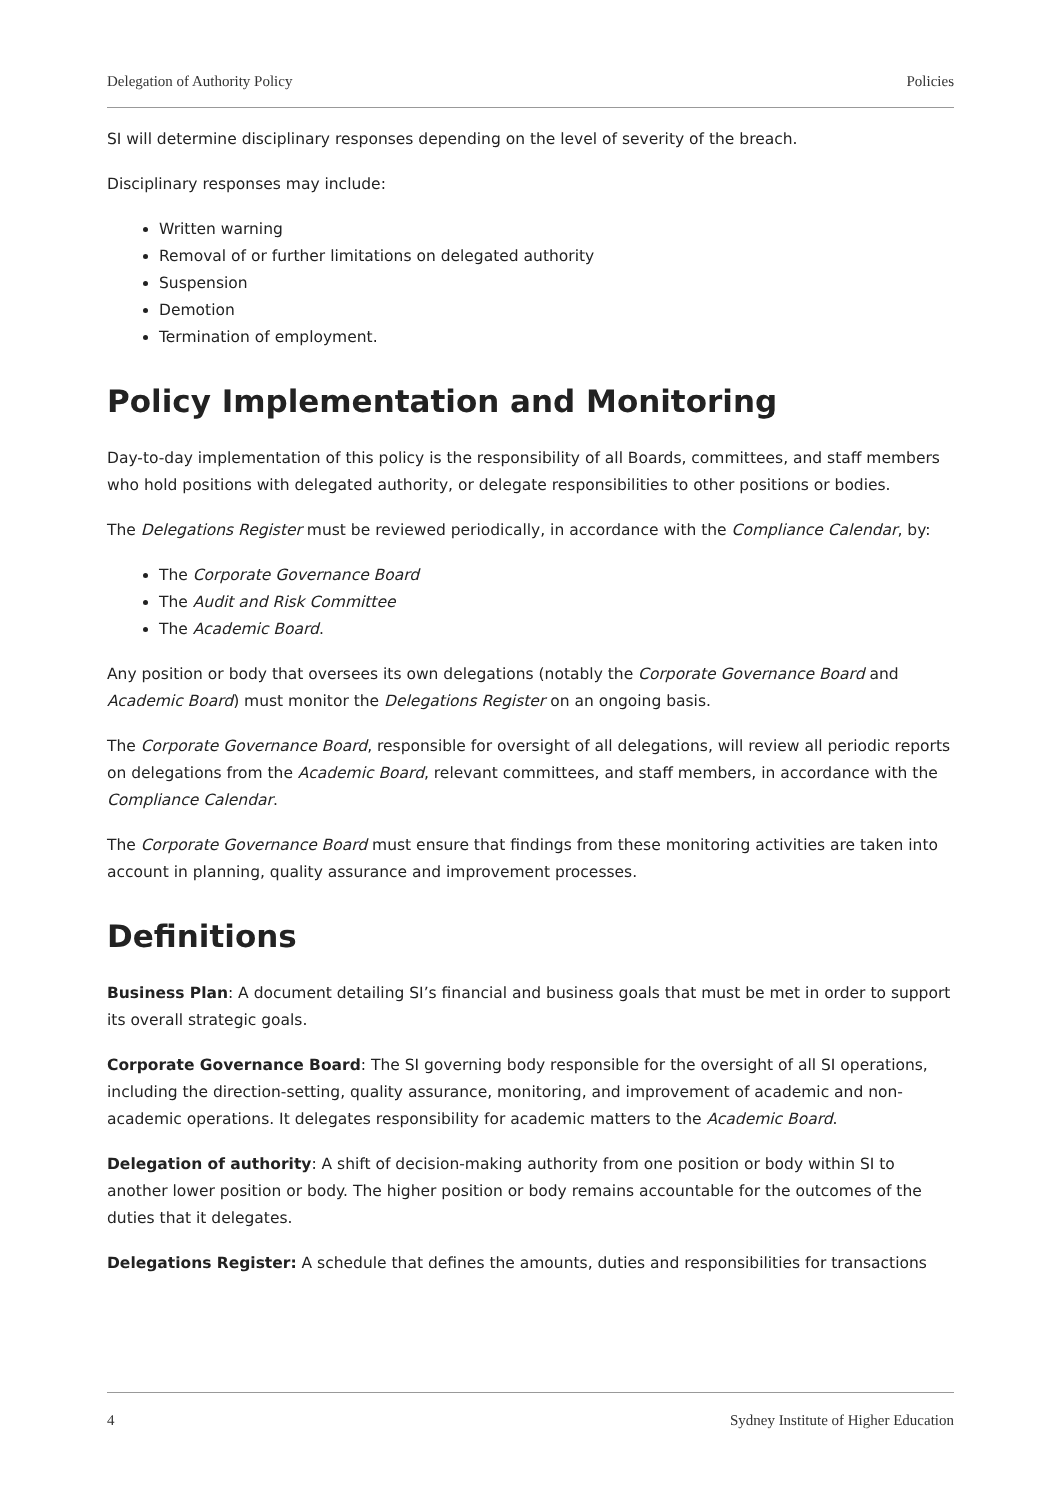Delegation of Authority Policy Policies
SI will determine disciplinary responses depending on the level of severity of the breach.
Disciplinary responses may include:
Written warning
Removal of or further limitations on delegated authority
Suspension
Demotion
Termination of employment.
Policy Implementation and Monitoring
Day-to-day implementation of this policy is the responsibility of all Boards, committees, and staff members who hold positions with delegated authority, or delegate responsibilities to other positions or bodies.
The Delegations Register must be reviewed periodically, in accordance with the Compliance Calendar, by:
The Corporate Governance Board
The Audit and Risk Committee
The Academic Board.
Any position or body that oversees its own delegations (notably the Corporate Governance Board and Academic Board) must monitor the Delegations Register on an ongoing basis.
The Corporate Governance Board, responsible for oversight of all delegations, will review all periodic reports on delegations from the Academic Board, relevant committees, and staff members, in accordance with the Compliance Calendar.
The Corporate Governance Board must ensure that findings from these monitoring activities are taken into account in planning, quality assurance and improvement processes.
Definitions
Business Plan: A document detailing SI’s financial and business goals that must be met in order to support its overall strategic goals.
Corporate Governance Board: The SI governing body responsible for the oversight of all SI operations, including the direction-setting, quality assurance, monitoring, and improvement of academic and non-academic operations. It delegates responsibility for academic matters to the Academic Board.
Delegation of authority: A shift of decision-making authority from one position or body within SI to another lower position or body. The higher position or body remains accountable for the outcomes of the duties that it delegates.
Delegations Register: A schedule that defines the amounts, duties and responsibilities for transactions
4 Sydney Institute of Higher Education